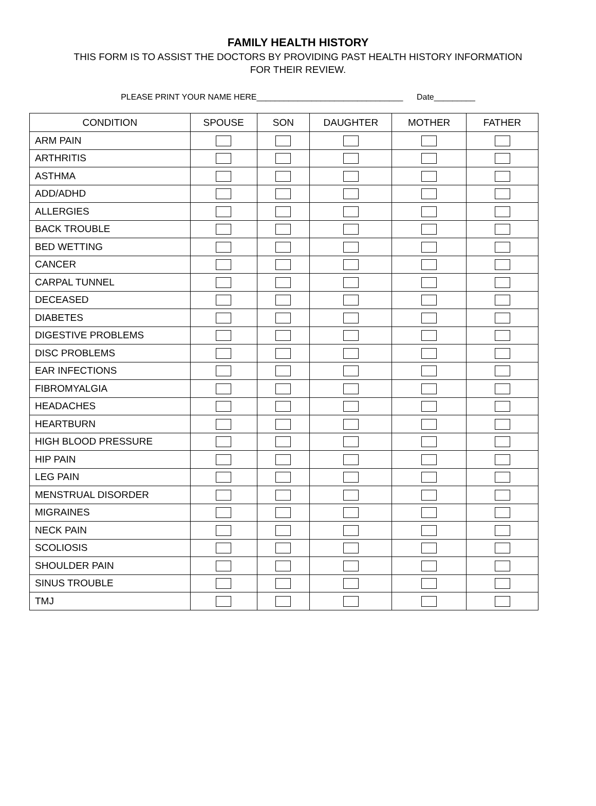FAMILY HEALTH HISTORY
THIS FORM IS TO ASSIST THE DOCTORS BY PROVIDING PAST HEALTH HISTORY INFORMATION
FOR THEIR REVIEW.
PLEASE PRINT YOUR NAME HERE________________________________ Date_________
| CONDITION | SPOUSE | SON | DAUGHTER | MOTHER | FATHER |
| --- | --- | --- | --- | --- | --- |
| ARM PAIN | | | | | |
| ARTHRITIS | | | | | |
| ASTHMA | | | | | |
| ADD/ADHD | | | | | |
| ALLERGIES | | | | | |
| BACK TROUBLE | | | | | |
| BED WETTING | | | | | |
| CANCER | | | | | |
| CARPAL TUNNEL | | | | | |
| DECEASED | | | | | |
| DIABETES | | | | | |
| DIGESTIVE PROBLEMS | | | | | |
| DISC PROBLEMS | | | | | |
| EAR INFECTIONS | | | | | |
| FIBROMYALGIA | | | | | |
| HEADACHES | | | | | |
| HEARTBURN | | | | | |
| HIGH BLOOD PRESSURE | | | | | |
| HIP PAIN | | | | | |
| LEG PAIN | | | | | |
| MENSTRUAL DISORDER | | | | | |
| MIGRAINES | | | | | |
| NECK PAIN | | | | | |
| SCOLIOSIS | | | | | |
| SHOULDER PAIN | | | | | |
| SINUS TROUBLE | | | | | |
| TMJ | | | | | |